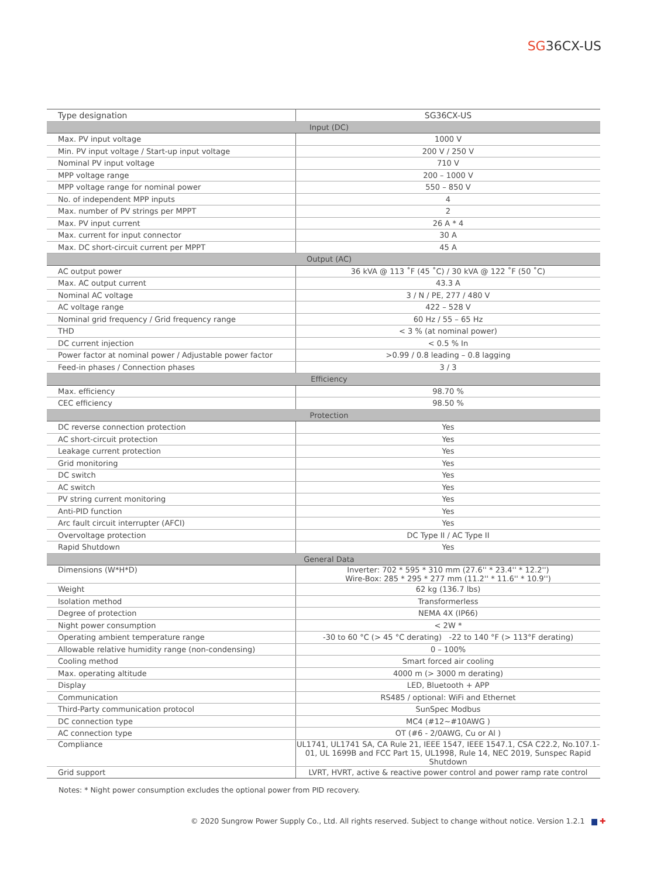SG36CX-US
| Type designation | SG36CX-US |
| Input (DC) | |
| Max. PV input voltage | 1000 V |
| Min. PV input voltage / Start-up input voltage | 200 V / 250 V |
| Nominal PV input voltage | 710 V |
| MPP voltage range | 200 – 1000 V |
| MPP voltage range for nominal power | 550 – 850 V |
| No. of independent MPP inputs | 4 |
| Max. number of PV strings per MPPT | 2 |
| Max. PV input current | 26 A * 4 |
| Max. current for input connector | 30 A |
| Max. DC short-circuit current per MPPT | 45 A |
| Output (AC) | |
| AC output power | 36 kVA @ 113 ˚F (45 ˚C) / 30 kVA @ 122 ˚F (50 ˚C) |
| Max. AC output current | 43.3 A |
| Nominal AC voltage | 3 / N / PE, 277 / 480 V |
| AC voltage range | 422 – 528 V |
| Nominal grid frequency / Grid frequency range | 60 Hz / 55 – 65 Hz |
| THD | < 3 % (at nominal power) |
| DC current injection | < 0.5 % In |
| Power factor at nominal power / Adjustable power factor | >0.99 / 0.8 leading – 0.8 lagging |
| Feed-in phases / Connection phases | 3 / 3 |
| Efficiency | |
| Max. efficiency | 98.70 % |
| CEC efficiency | 98.50 % |
| Protection | |
| DC reverse connection protection | Yes |
| AC short-circuit protection | Yes |
| Leakage current protection | Yes |
| Grid monitoring | Yes |
| DC switch | Yes |
| AC switch | Yes |
| PV string current monitoring | Yes |
| Anti-PID function | Yes |
| Arc fault circuit interrupter (AFCI) | Yes |
| Overvoltage protection | DC Type II / AC Type II |
| Rapid Shutdown | Yes |
| General Data | |
| Dimensions (W*H*D) | Inverter: 702 * 595 * 310 mm (27.6'' * 23.4'' * 12.2'') Wire-Box: 285 * 295 * 277 mm (11.2'' * 11.6'' * 10.9'') |
| Weight | 62 kg (136.7 lbs) |
| Isolation method | Transformerless |
| Degree of protection | NEMA 4X (IP66) |
| Night power consumption | < 2W * |
| Operating ambient temperature range | -30 to 60 °C (> 45 °C derating) -22 to 140 °F (> 113°F derating) |
| Allowable relative humidity range (non-condensing) | 0 – 100% |
| Cooling method | Smart forced air cooling |
| Max. operating altitude | 4000 m (> 3000 m derating) |
| Display | LED, Bluetooth + APP |
| Communication | RS485 / optional: WiFi and Ethernet |
| Third-Party communication protocol | SunSpec Modbus |
| DC connection type | MC4 (#12~#10AWG ) |
| AC connection type | OT (#6 - 2/0AWG, Cu or Al ) |
| Compliance | UL1741, UL1741 SA, CA Rule 21, IEEE 1547, IEEE 1547.1, CSA C22.2, No.107.1-01, UL 1699B and FCC Part 15, UL1998, Rule 14, NEC 2019, Sunspec Rapid Shutdown |
| Grid support | LVRT, HVRT, active & reactive power control and power ramp rate control |
Notes: * Night power consumption excludes the optional power from PID recovery.
© 2020 Sungrow Power Supply Co., Ltd. All rights reserved. Subject to change without notice. Version 1.2.1 ▆ ✚